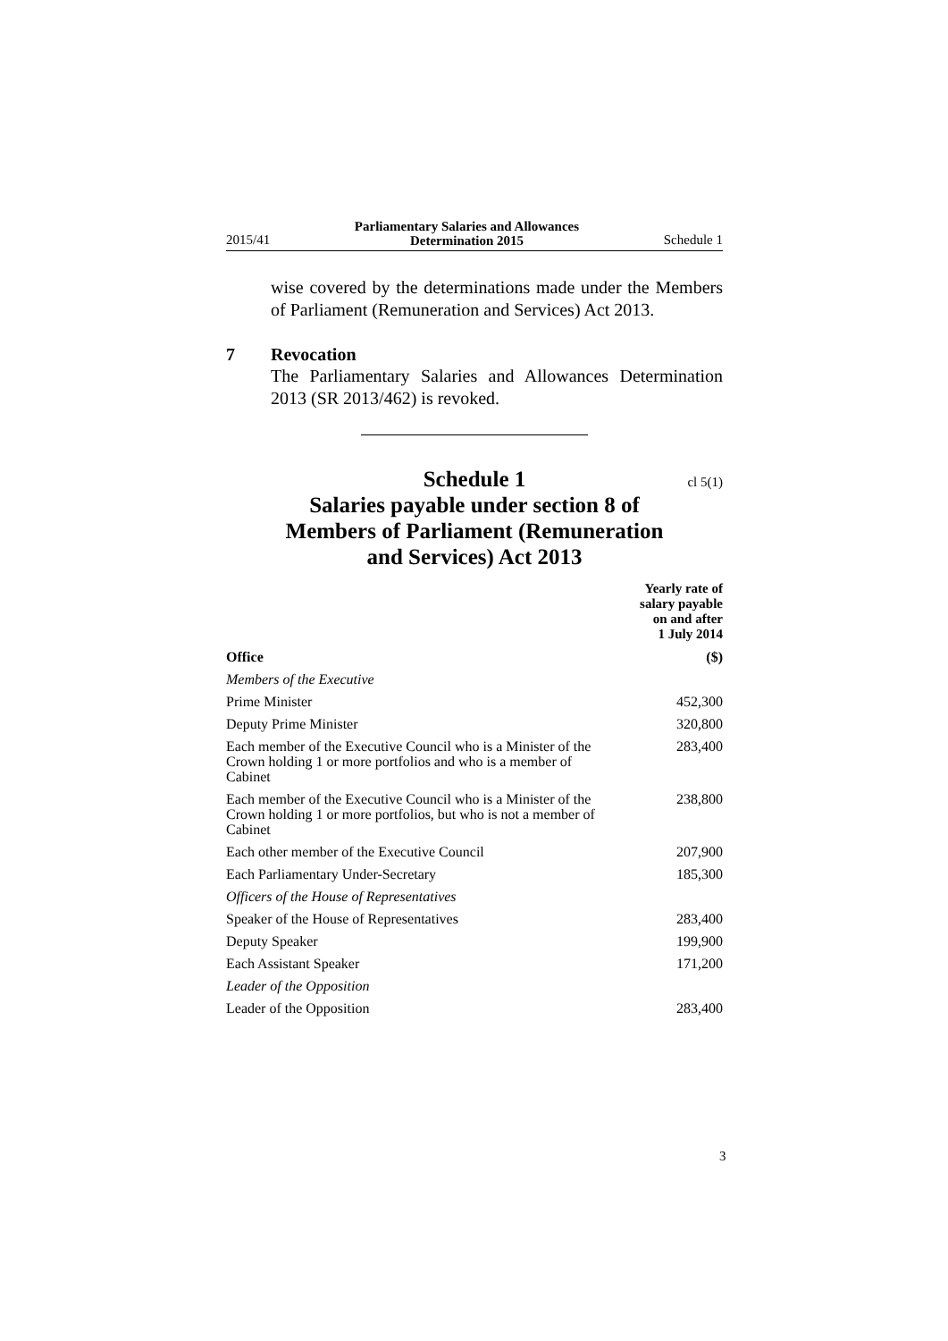2015/41 Parliamentary Salaries and Allowances
Determination 2015 Schedule 1
wise covered by the determinations made under the Members of Parliament (Remuneration and Services) Act 2013.
7 Revocation
The Parliamentary Salaries and Allowances Determination 2013 (SR 2013/462) is revoked.
Schedule 1 cl 5(1)
Salaries payable under section 8 of
Members of Parliament (Remuneration
and Services) Act 2013
| | Yearly rate of salary payable on and after 1 July 2014 |
| --- | --- |
| Office | ($) |
| Members of the Executive | |
| Prime Minister | 452,300 |
| Deputy Prime Minister | 320,800 |
| Each member of the Executive Council who is a Minister of the Crown holding 1 or more portfolios and who is a member of Cabinet | 283,400 |
| Each member of the Executive Council who is a Minister of the Crown holding 1 or more portfolios, but who is not a member of Cabinet | 238,800 |
| Each other member of the Executive Council | 207,900 |
| Each Parliamentary Under-Secretary | 185,300 |
| Officers of the House of Representatives | |
| Speaker of the House of Representatives | 283,400 |
| Deputy Speaker | 199,900 |
| Each Assistant Speaker | 171,200 |
| Leader of the Opposition | |
| Leader of the Opposition | 283,400 |
3